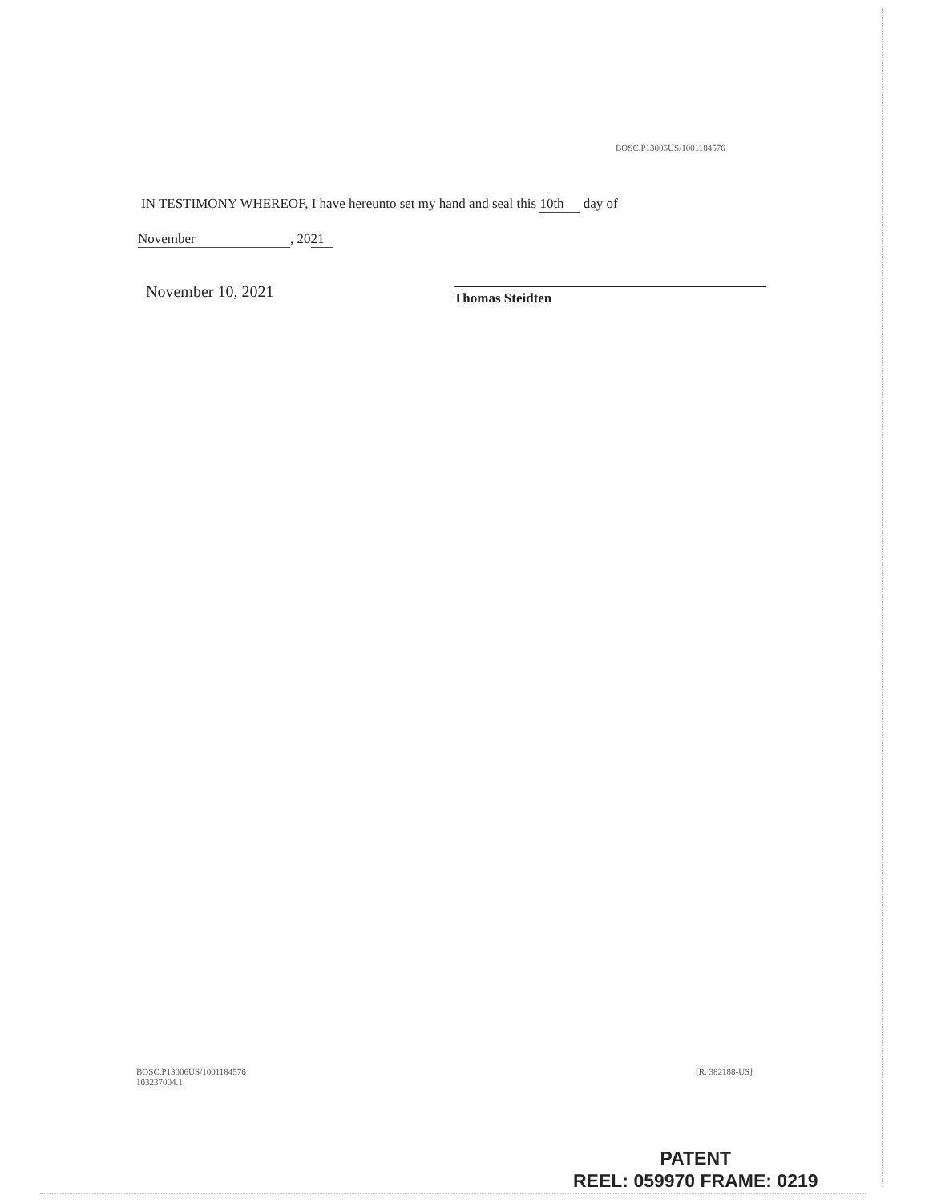BOSC.P13006US/1001184576
IN TESTIMONY WHEREOF, I have hereunto set my hand and seal this 10th day of
November, 20 21
November 10, 2021 Thomas Steidten
BOSC.P13006US/1001184576
103237004.1
[R. 382188-US]
PATENT
REEL: 059970 FRAME: 0219